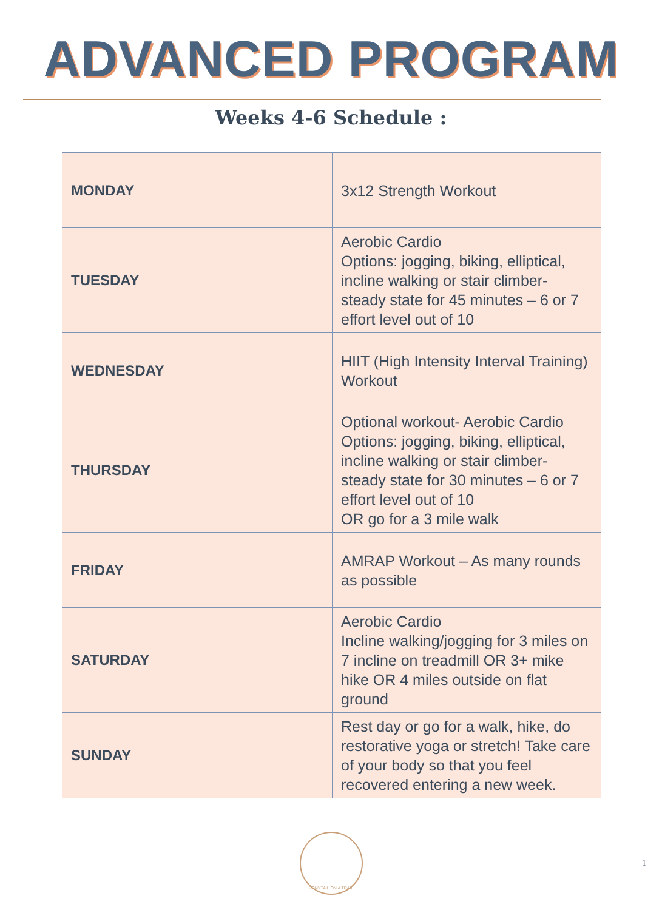ADVANCED PROGRAM
Weeks 4-6 Schedule :
| MONDAY | 3x12 Strength Workout |
| TUESDAY | Aerobic Cardio Options: jogging, biking, elliptical, incline walking or stair climber- steady state for 45 minutes – 6 or 7 effort level out of 10 |
| WEDNESDAY | HIIT (High Intensity Interval Training) Workout |
| THURSDAY | Optional workout- Aerobic Cardio Options: jogging, biking, elliptical, incline walking or stair climber- steady state for 30 minutes – 6 or 7 effort level out of 10 OR go for a 3 mile walk |
| FRIDAY | AMRAP Workout – As many rounds as possible |
| SATURDAY | Aerobic Cardio Incline walking/jogging for 3 miles on 7 incline on treadmill OR 3+ mike hike OR 4 miles outside on flat ground |
| SUNDAY | Rest day or go for a walk, hike, do restorative yoga or stretch! Take care of your body so that you feel recovered entering a new week. |
PONYTAIL ON A TRAIL
1